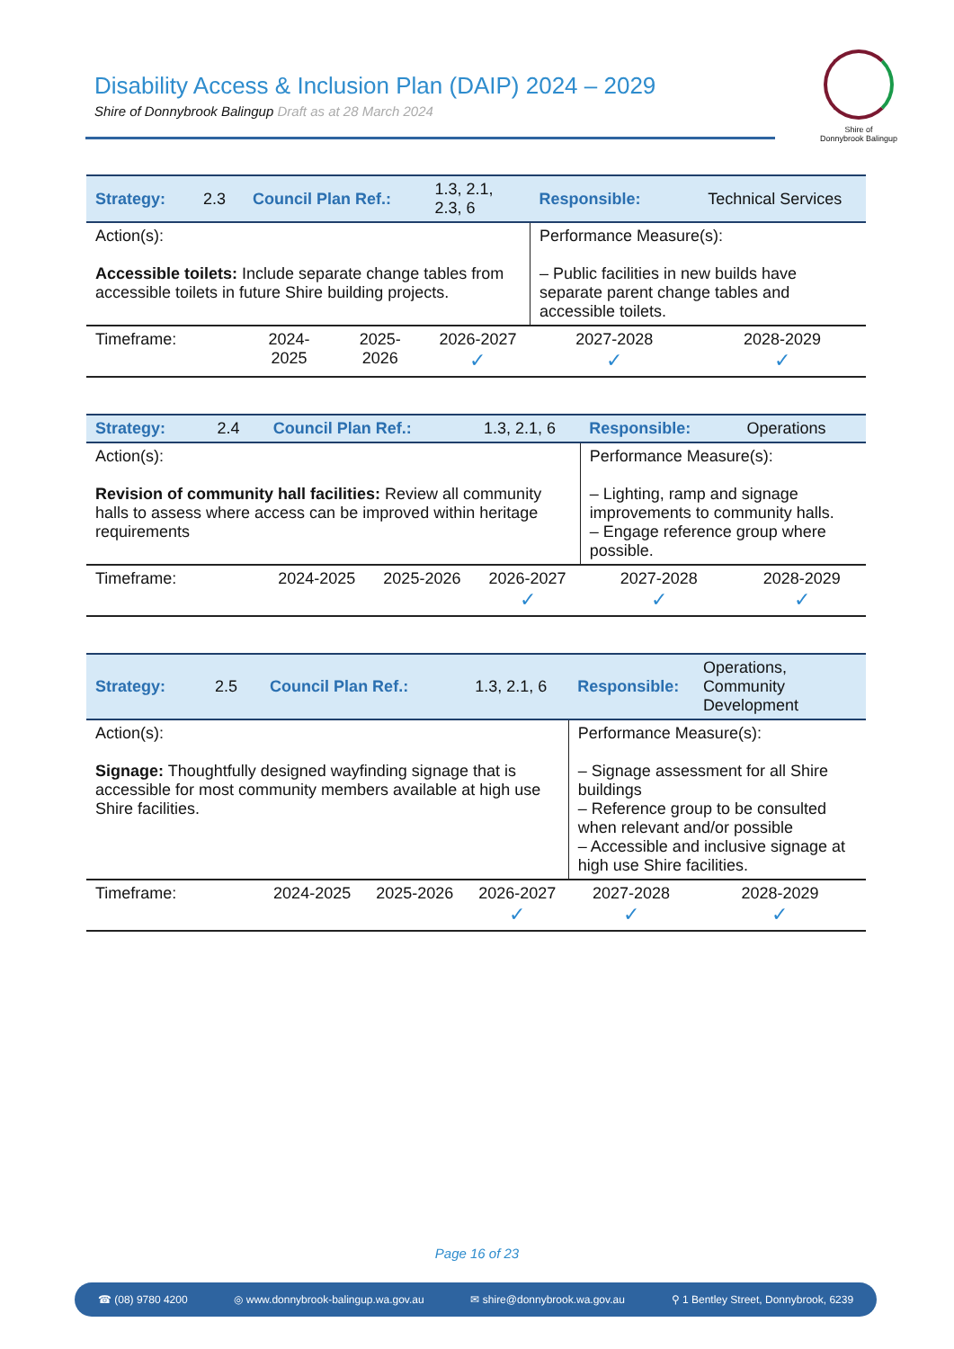Disability Access & Inclusion Plan (DAIP) 2024 – 2029
Shire of Donnybrook Balingup Draft as at 28 March 2024
Shire of
Donnybrook Balingup
| Strategy: | 2.3 | Council Plan Ref.: | | 1.3, 2.1, 2.3, 6 | Responsible: | Technical Services |
| Action(s): Accessible toilets: Include separate change tables from accessible toilets in future Shire building projects. | | | | | Performance Measure(s): – Public facilities in new builds have separate parent change tables and accessible toilets. | |
| Timeframe: | | 2024-2025 | 2025-2026 | 2026-2027 ✓ | 2027-2028 ✓ | 2028-2029 ✓ |
| Strategy: | 2.4 | Council Plan Ref.: | | 1.3, 2.1, 6 | Responsible: | Operations |
| Action(s): Revision of community hall facilities: Review all community halls to assess where access can be improved within heritage requirements | | | | | Performance Measure(s): – Lighting, ramp and signage improvements to community halls. – Engage reference group where possible. | |
| Timeframe: | | 2024-2025 | 2025-2026 | 2026-2027 ✓ | 2027-2028 ✓ | 2028-2029 ✓ |
| Strategy: | 2.5 | Council Plan Ref.: | | 1.3, 2.1, 6 | Responsible: | Operations, Community Development |
| Action(s): Signage: Thoughtfully designed wayfinding signage that is accessible for most community members available at high use Shire facilities. | | | | | Performance Measure(s): – Signage assessment for all Shire buildings – Reference group to be consulted when relevant and/or possible – Accessible and inclusive signage at high use Shire facilities. | |
| Timeframe: | | 2024-2025 | 2025-2026 | 2026-2027 ✓ | 2027-2028 ✓ | 2028-2029 ✓ |
Page 16 of 23
☎ (08) 9780 4200 ◎ www.donnybrook-balingup.wa.gov.au ✉ shire@donnybrook.wa.gov.au ⚲ 1 Bentley Street, Donnybrook, 6239